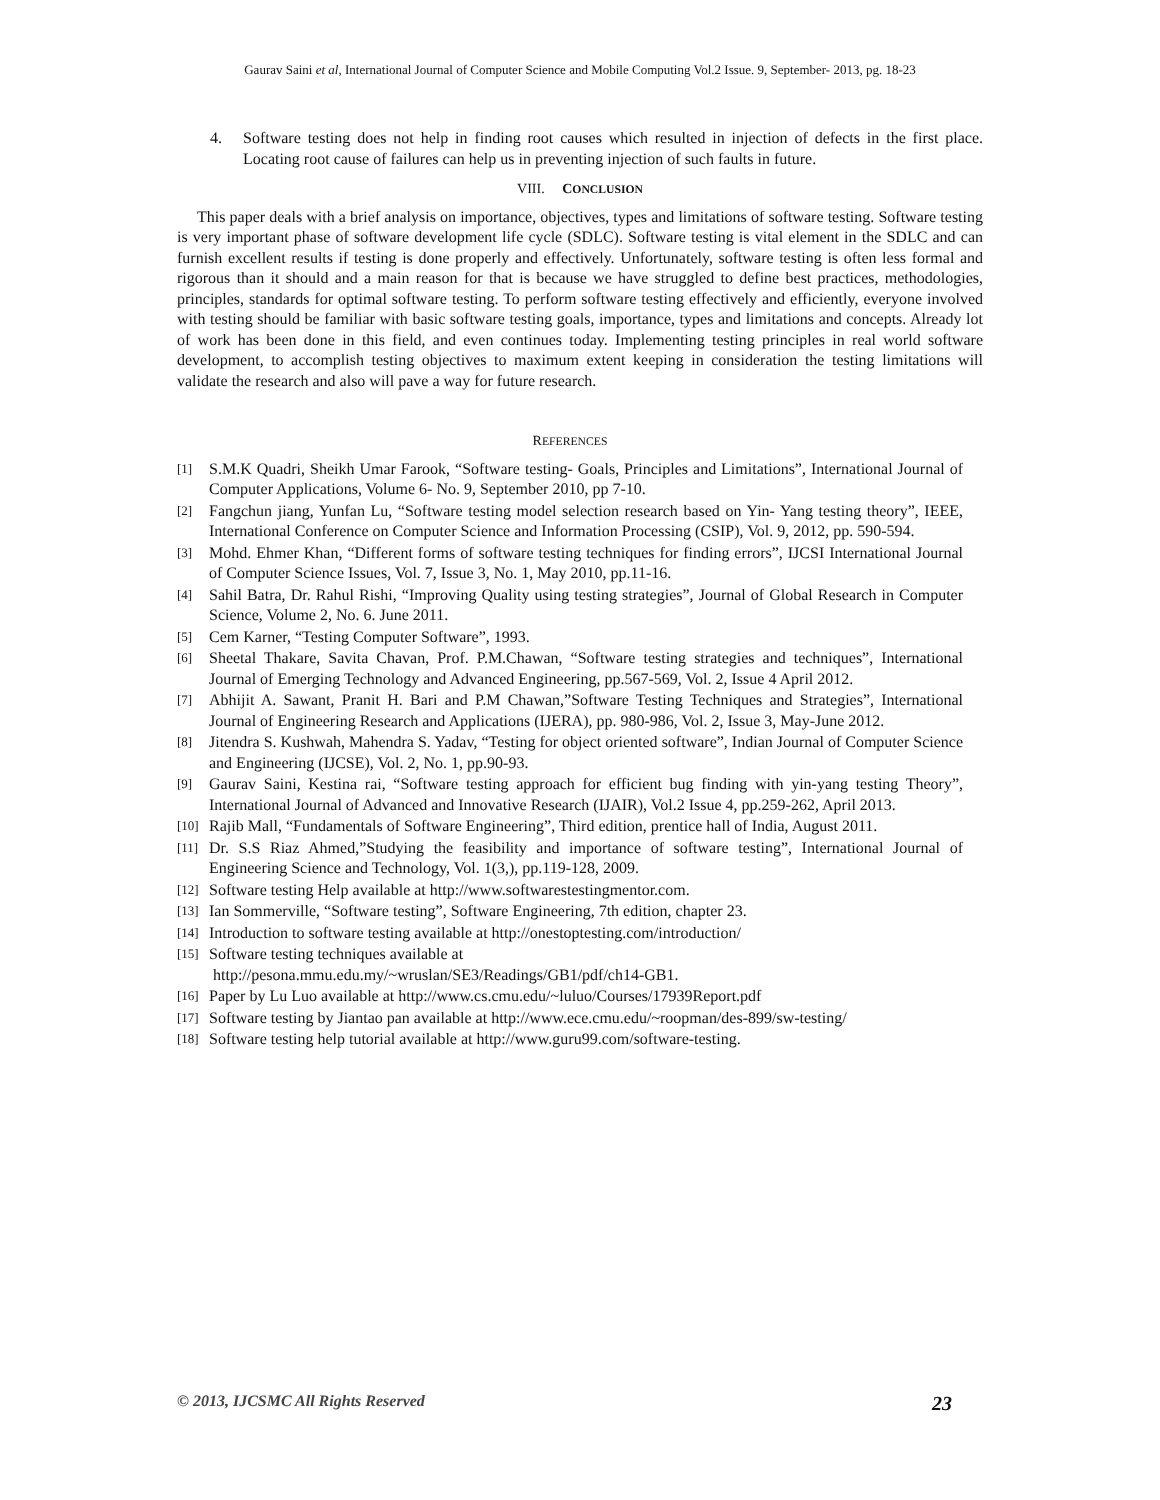Gaurav Saini et al, International Journal of Computer Science and Mobile Computing Vol.2 Issue. 9, September- 2013, pg. 18-23
4. Software testing does not help in finding root causes which resulted in injection of defects in the first place. Locating root cause of failures can help us in preventing injection of such faults in future.
VIII. CONCLUSION
This paper deals with a brief analysis on importance, objectives, types and limitations of software testing. Software testing is very important phase of software development life cycle (SDLC). Software testing is vital element in the SDLC and can furnish excellent results if testing is done properly and effectively. Unfortunately, software testing is often less formal and rigorous than it should and a main reason for that is because we have struggled to define best practices, methodologies, principles, standards for optimal software testing. To perform software testing effectively and efficiently, everyone involved with testing should be familiar with basic software testing goals, importance, types and limitations and concepts. Already lot of work has been done in this field, and even continues today. Implementing testing principles in real world software development, to accomplish testing objectives to maximum extent keeping in consideration the testing limitations will validate the research and also will pave a way for future research.
REFERENCES
[1]
S.M.K Quadri, Sheikh Umar Farook, “Software testing- Goals, Principles and Limitations”, International Journal of Computer Applications, Volume 6- No. 9, September 2010, pp 7-10.
[2]
Fangchun jiang, Yunfan Lu, “Software testing model selection research based on Yin- Yang testing theory”, IEEE, International Conference on Computer Science and Information Processing (CSIP), Vol. 9, 2012, pp. 590-594.
[3]
Mohd. Ehmer Khan, “Different forms of software testing techniques for finding errors”, IJCSI International Journal of Computer Science Issues, Vol. 7, Issue 3, No. 1, May 2010, pp.11-16.
[4]
Sahil Batra, Dr. Rahul Rishi, “Improving Quality using testing strategies”, Journal of Global Research in Computer Science, Volume 2, No. 6. June 2011.
[5]
Cem Karner, “Testing Computer Software”, 1993.
[6]
Sheetal Thakare, Savita Chavan, Prof. P.M.Chawan, “Software testing strategies and techniques”, International Journal of Emerging Technology and Advanced Engineering, pp.567-569, Vol. 2, Issue 4 April 2012.
[7]
Abhijit A. Sawant, Pranit H. Bari and P.M Chawan,”Software Testing Techniques and Strategies”, International Journal of Engineering Research and Applications (IJERA), pp. 980-986, Vol. 2, Issue 3, May-June 2012.
[8]
Jitendra S. Kushwah, Mahendra S. Yadav, “Testing for object oriented software”, Indian Journal of Computer Science and Engineering (IJCSE), Vol. 2, No. 1, pp.90-93.
[9]
Gaurav Saini, Kestina rai, “Software testing approach for efficient bug finding with yin-yang testing Theory”, International Journal of Advanced and Innovative Research (IJAIR), Vol.2 Issue 4, pp.259-262, April 2013.
[10]
Rajib Mall, “Fundamentals of Software Engineering”, Third edition, prentice hall of India, August 2011.
[11]
Dr. S.S Riaz Ahmed,”Studying the feasibility and importance of software testing”, International Journal of Engineering Science and Technology, Vol. 1(3,), pp.119-128, 2009.
[12]
Software testing Help available at http://www.softwarestestingmentor.com.
[13]
Ian Sommerville, “Software testing”, Software Engineering, 7th edition, chapter 23.
[14]
Introduction to software testing available at http://onestoptesting.com/introduction/
[15]
Software testing techniques available at
http://pesona.mmu.edu.my/~wruslan/SE3/Readings/GB1/pdf/ch14-GB1.
[16]
Paper by Lu Luo available at http://www.cs.cmu.edu/~luluo/Courses/17939Report.pdf
[17]
Software testing by Jiantao pan available at http://www.ece.cmu.edu/~roopman/des-899/sw-testing/
[18]
Software testing help tutorial available at http://www.guru99.com/software-testing.
© 2013, IJCSMC All Rights Reserved 23